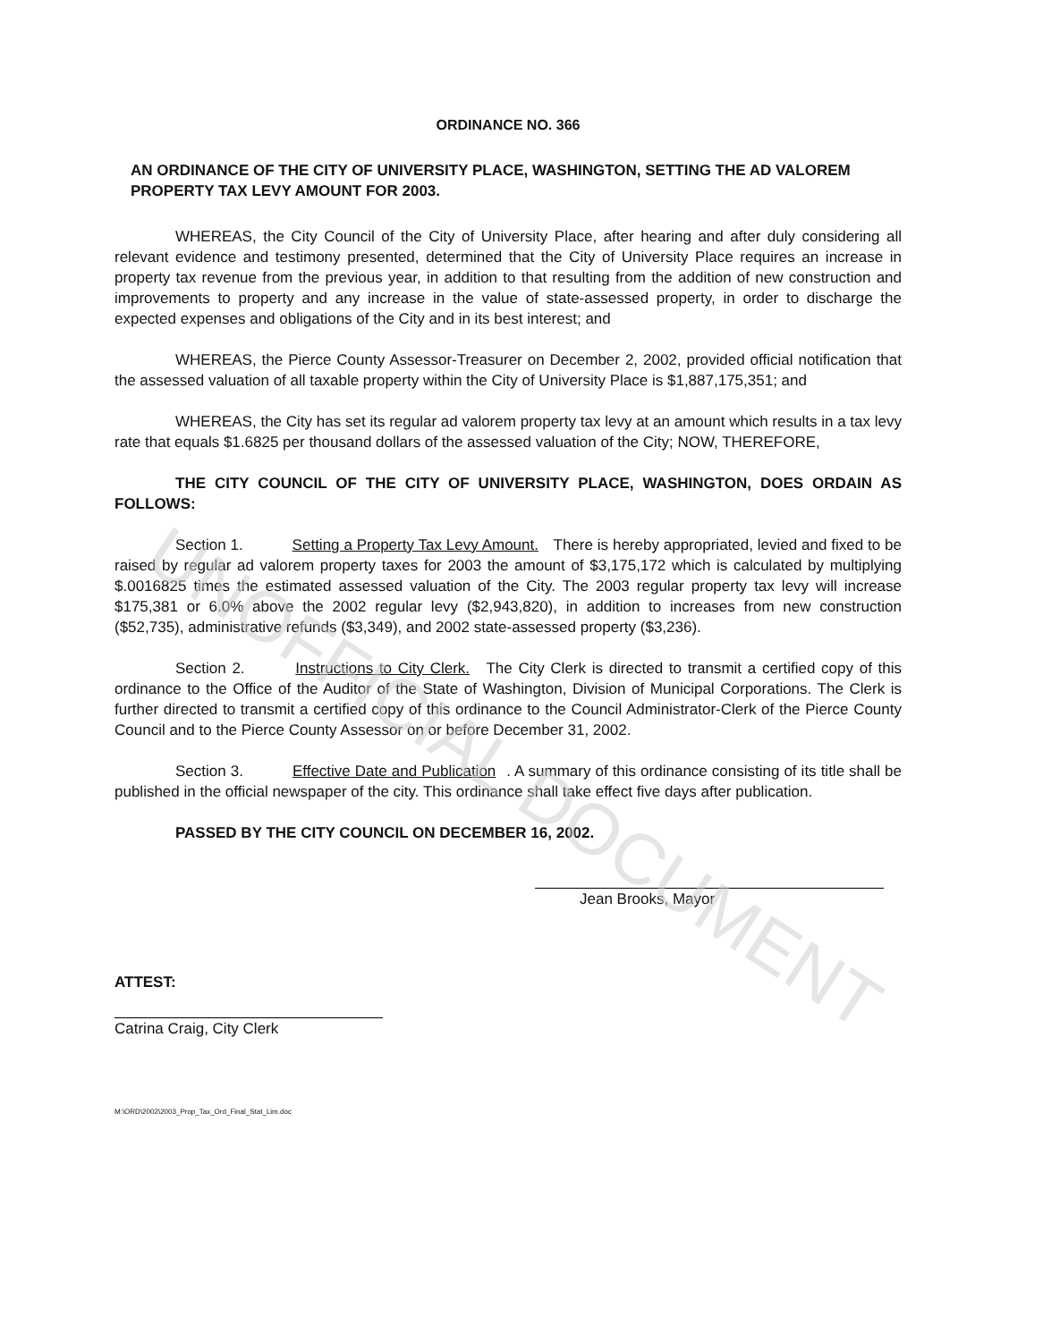UNOFFICIAL DOCUMENT
ORDINANCE NO. 366
AN ORDINANCE OF THE CITY OF UNIVERSITY PLACE, WASHINGTON, SETTING THE AD VALOREM PROPERTY TAX LEVY AMOUNT FOR 2003.
WHEREAS, the City Council of the City of University Place, after hearing and after duly considering all relevant evidence and testimony presented, determined that the City of University Place requires an increase in property tax revenue from the previous year, in addition to that resulting from the addition of new construction and improvements to property and any increase in the value of state-assessed property, in order to discharge the expected expenses and obligations of the City and in its best interest; and
WHEREAS, the Pierce County Assessor-Treasurer on December 2, 2002, provided official notification that the assessed valuation of all taxable property within the City of University Place is $1,887,175,351; and
WHEREAS, the City has set its regular ad valorem property tax levy at an amount which results in a tax levy rate that equals $1.6825 per thousand dollars of the assessed valuation of the City; NOW, THEREFORE,
THE CITY COUNCIL OF THE CITY OF UNIVERSITY PLACE, WASHINGTON, DOES ORDAIN AS FOLLOWS:
Section 1. Setting a Property Tax Levy Amount. There is hereby appropriated, levied and fixed to be raised by regular ad valorem property taxes for 2003 the amount of $3,175,172 which is calculated by multiplying $.0016825 times the estimated assessed valuation of the City. The 2003 regular property tax levy will increase $175,381 or 6.0% above the 2002 regular levy ($2,943,820), in addition to increases from new construction ($52,735), administrative refunds ($3,349), and 2002 state-assessed property ($3,236).
Section 2. Instructions to City Clerk. The City Clerk is directed to transmit a certified copy of this ordinance to the Office of the Auditor of the State of Washington, Division of Municipal Corporations. The Clerk is further directed to transmit a certified copy of this ordinance to the Council Administrator-Clerk of the Pierce County Council and to the Pierce County Assessor on or before December 31, 2002.
Section 3. Effective Date and Publication. A summary of this ordinance consisting of its title shall be published in the official newspaper of the city. This ordinance shall take effect five days after publication.
PASSED BY THE CITY COUNCIL ON DECEMBER 16, 2002.
Jean Brooks, Mayor
ATTEST:
Catrina Craig, City Clerk
M:\ORD\2002\2003_Prop_Tax_Ord_Final_Stat_Lim.doc